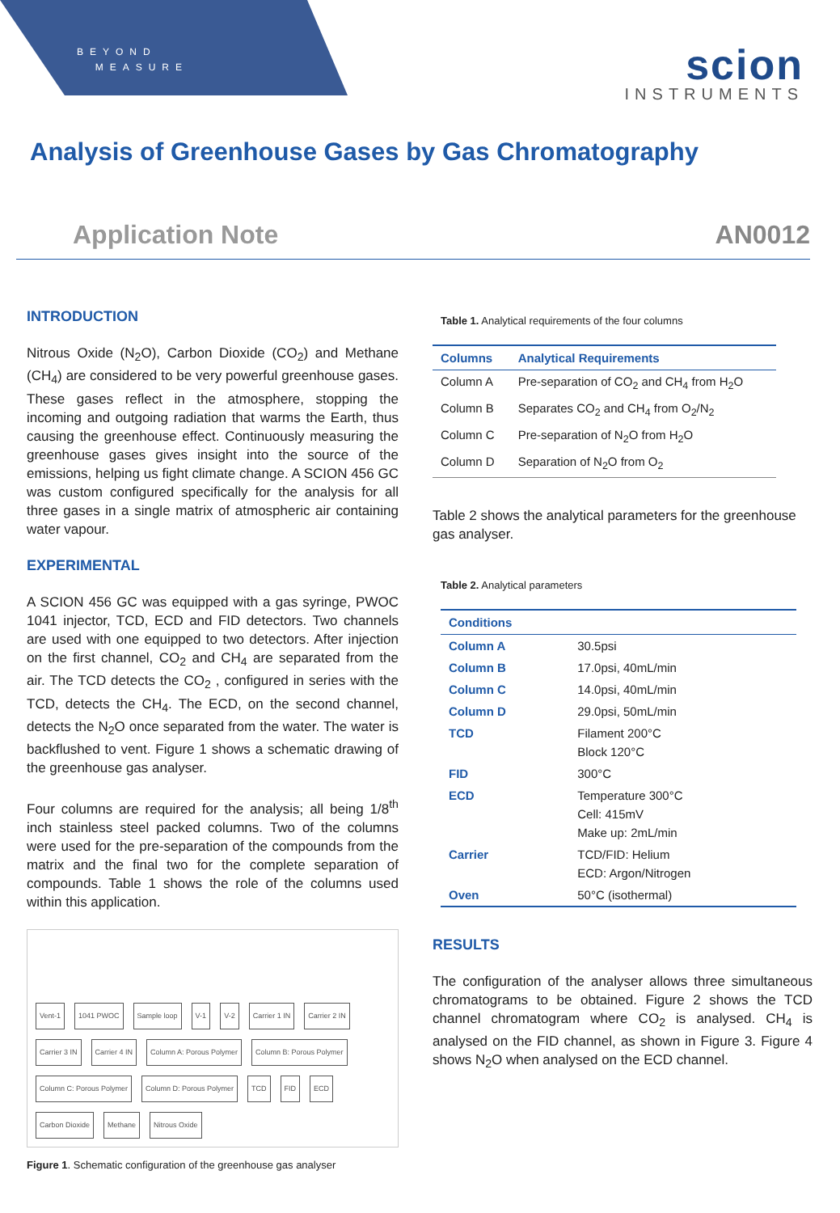BEYOND
MEASURE
scion
INSTRUMENTS
Analysis of Greenhouse Gases by Gas Chromatography
Application Note AN0012
INTRODUCTION
Nitrous Oxide (N<sub>2</sub>O), Carbon Dioxide (CO<sub>2</sub>) and Methane (CH<sub>4</sub>) are considered to be very powerful greenhouse gases. These gases reflect in the atmosphere, stopping the incoming and outgoing radiation that warms the Earth, thus causing the greenhouse effect. Continuously measuring the greenhouse gases gives insight into the source of the emissions, helping us fight climate change. A SCION 456 GC was custom configured specifically for the analysis for all three gases in a single matrix of atmospheric air containing water vapour.
EXPERIMENTAL
A SCION 456 GC was equipped with a gas syringe, PWOC 1041 injector, TCD, ECD and FID detectors. Two channels are used with one equipped to two detectors. After injection on the first channel, CO<sub>2</sub> and CH<sub>4</sub> are separated from the air. The TCD detects the CO<sub>2</sub> , configured in series with the TCD, detects the CH<sub>4</sub>. The ECD, on the second channel, detects the N<sub>2</sub>O once separated from the water. The water is backflushed to vent. Figure 1 shows a schematic drawing of the greenhouse gas analyser.
Four columns are required for the analysis; all being 1/8<sup>th</sup> inch stainless steel packed columns. Two of the columns were used for the pre-separation of the compounds from the matrix and the final two for the complete separation of compounds. Table 1 shows the role of the columns used within this application.
Vent-1 1041 PWOC Sample loop V-1 V-2 Carrier 1 IN Carrier 2 IN Carrier 3 IN Carrier 4 IN Column A: Porous Polymer Column B: Porous Polymer Column C: Porous Polymer Column D: Porous Polymer TCD FID ECD Carbon Dioxide Methane Nitrous Oxide
Figure 1. Schematic configuration of the greenhouse gas analyser
Table 1. Analytical requirements of the four columns
| Columns | Analytical Requirements |
| --- | --- |
| Column A | Pre-separation of CO<sub>2</sub> and CH<sub>4</sub> from H<sub>2</sub>O |
| Column B | Separates CO<sub>2</sub> and CH<sub>4</sub> from O<sub>2</sub>/N<sub>2</sub> |
| Column C | Pre-separation of N<sub>2</sub>O from H<sub>2</sub>O |
| Column D | Separation of N<sub>2</sub>O from O<sub>2</sub> |
Table 2 shows the analytical parameters for the greenhouse gas analyser.
Table 2. Analytical parameters
| Conditions | |
| --- | --- |
| Column A | 30.5psi |
| Column B | 17.0psi, 40mL/min |
| Column C | 14.0psi, 40mL/min |
| Column D | 29.0psi, 50mL/min |
| TCD | Filament 200°C Block 120°C |
| FID | 300°C |
| ECD | Temperature 300°C Cell: 415mV Make up: 2mL/min |
| Carrier | TCD/FID: Helium ECD: Argon/Nitrogen |
| Oven | 50°C (isothermal) |
RESULTS
The configuration of the analyser allows three simultaneous chromatograms to be obtained. Figure 2 shows the TCD channel chromatogram where CO<sub>2</sub> is analysed. CH<sub>4</sub> is analysed on the FID channel, as shown in Figure 3. Figure 4 shows N<sub>2</sub>O when analysed on the ECD channel.